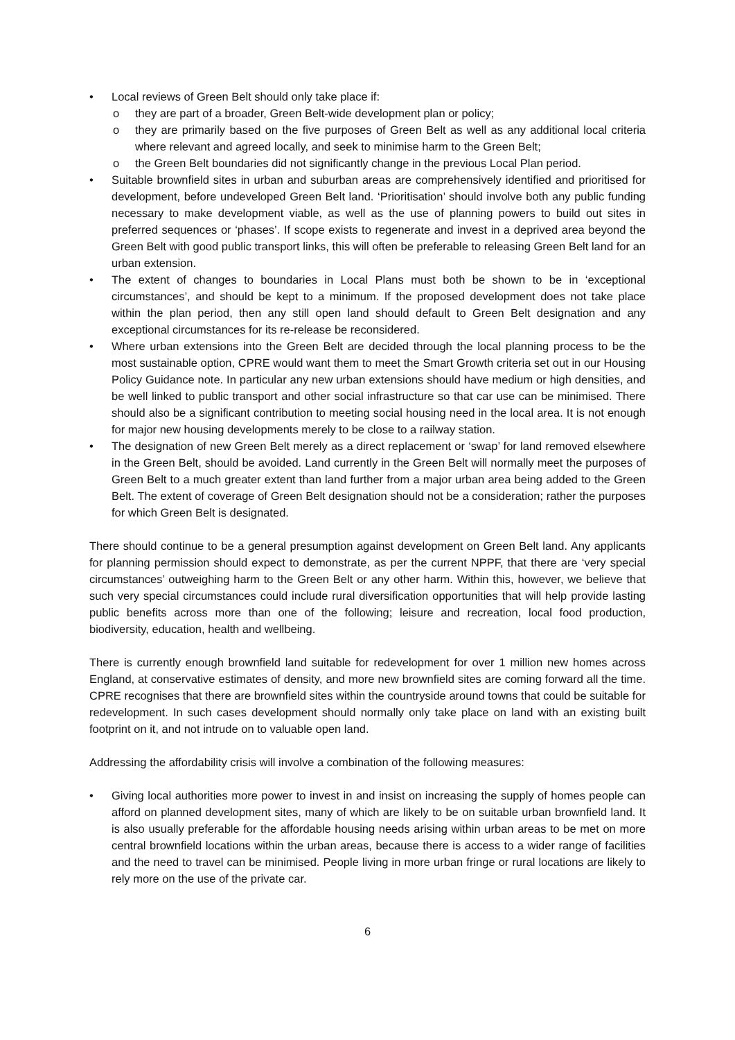• Local reviews of Green Belt should only take place if:
o they are part of a broader, Green Belt-wide development plan or policy;
o they are primarily based on the five purposes of Green Belt as well as any additional local criteria where relevant and agreed locally, and seek to minimise harm to the Green Belt;
o the Green Belt boundaries did not significantly change in the previous Local Plan period.
• Suitable brownfield sites in urban and suburban areas are comprehensively identified and prioritised for development, before undeveloped Green Belt land. ‘Prioritisation’ should involve both any public funding necessary to make development viable, as well as the use of planning powers to build out sites in preferred sequences or ‘phases’. If scope exists to regenerate and invest in a deprived area beyond the Green Belt with good public transport links, this will often be preferable to releasing Green Belt land for an urban extension.
• The extent of changes to boundaries in Local Plans must both be shown to be in ‘exceptional circumstances’, and should be kept to a minimum. If the proposed development does not take place within the plan period, then any still open land should default to Green Belt designation and any exceptional circumstances for its re-release be reconsidered.
• Where urban extensions into the Green Belt are decided through the local planning process to be the most sustainable option, CPRE would want them to meet the Smart Growth criteria set out in our Housing Policy Guidance note. In particular any new urban extensions should have medium or high densities, and be well linked to public transport and other social infrastructure so that car use can be minimised. There should also be a significant contribution to meeting social housing need in the local area. It is not enough for major new housing developments merely to be close to a railway station.
• The designation of new Green Belt merely as a direct replacement or ‘swap’ for land removed elsewhere in the Green Belt, should be avoided. Land currently in the Green Belt will normally meet the purposes of Green Belt to a much greater extent than land further from a major urban area being added to the Green Belt. The extent of coverage of Green Belt designation should not be a consideration; rather the purposes for which Green Belt is designated.
There should continue to be a general presumption against development on Green Belt land. Any applicants for planning permission should expect to demonstrate, as per the current NPPF, that there are ‘very special circumstances’ outweighing harm to the Green Belt or any other harm. Within this, however, we believe that such very special circumstances could include rural diversification opportunities that will help provide lasting public benefits across more than one of the following; leisure and recreation, local food production, biodiversity, education, health and wellbeing.
There is currently enough brownfield land suitable for redevelopment for over 1 million new homes across England, at conservative estimates of density, and more new brownfield sites are coming forward all the time. CPRE recognises that there are brownfield sites within the countryside around towns that could be suitable for redevelopment. In such cases development should normally only take place on land with an existing built footprint on it, and not intrude on to valuable open land.
Addressing the affordability crisis will involve a combination of the following measures:
• Giving local authorities more power to invest in and insist on increasing the supply of homes people can afford on planned development sites, many of which are likely to be on suitable urban brownfield land. It is also usually preferable for the affordable housing needs arising within urban areas to be met on more central brownfield locations within the urban areas, because there is access to a wider range of facilities and the need to travel can be minimised. People living in more urban fringe or rural locations are likely to rely more on the use of the private car.
6